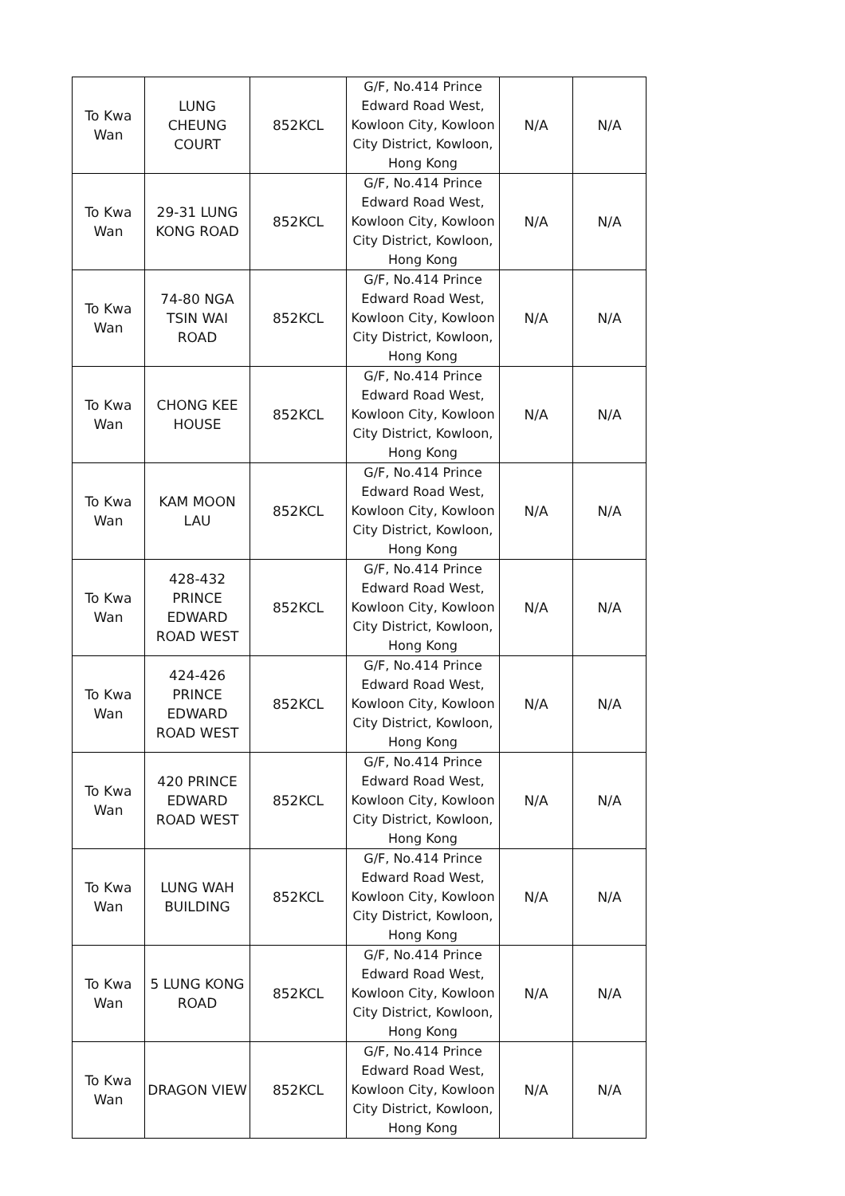| To Kwa Wan | LUNG CHEUNG COURT | 852KCL | G/F, No.414 Prince Edward Road West, Kowloon City, Kowloon City District, Kowloon, Hong Kong | N/A | N/A |
| To Kwa Wan | 29-31 LUNG KONG ROAD | 852KCL | G/F, No.414 Prince Edward Road West, Kowloon City, Kowloon City District, Kowloon, Hong Kong | N/A | N/A |
| To Kwa Wan | 74-80 NGA TSIN WAI ROAD | 852KCL | G/F, No.414 Prince Edward Road West, Kowloon City, Kowloon City District, Kowloon, Hong Kong | N/A | N/A |
| To Kwa Wan | CHONG KEE HOUSE | 852KCL | G/F, No.414 Prince Edward Road West, Kowloon City, Kowloon City District, Kowloon, Hong Kong | N/A | N/A |
| To Kwa Wan | KAM MOON LAU | 852KCL | G/F, No.414 Prince Edward Road West, Kowloon City, Kowloon City District, Kowloon, Hong Kong | N/A | N/A |
| To Kwa Wan | 428-432 PRINCE EDWARD ROAD WEST | 852KCL | G/F, No.414 Prince Edward Road West, Kowloon City, Kowloon City District, Kowloon, Hong Kong | N/A | N/A |
| To Kwa Wan | 424-426 PRINCE EDWARD ROAD WEST | 852KCL | G/F, No.414 Prince Edward Road West, Kowloon City, Kowloon City District, Kowloon, Hong Kong | N/A | N/A |
| To Kwa Wan | 420 PRINCE EDWARD ROAD WEST | 852KCL | G/F, No.414 Prince Edward Road West, Kowloon City, Kowloon City District, Kowloon, Hong Kong | N/A | N/A |
| To Kwa Wan | LUNG WAH BUILDING | 852KCL | G/F, No.414 Prince Edward Road West, Kowloon City, Kowloon City District, Kowloon, Hong Kong | N/A | N/A |
| To Kwa Wan | 5 LUNG KONG ROAD | 852KCL | G/F, No.414 Prince Edward Road West, Kowloon City, Kowloon City District, Kowloon, Hong Kong | N/A | N/A |
| To Kwa Wan | DRAGON VIEW | 852KCL | G/F, No.414 Prince Edward Road West, Kowloon City, Kowloon City District, Kowloon, Hong Kong | N/A | N/A |